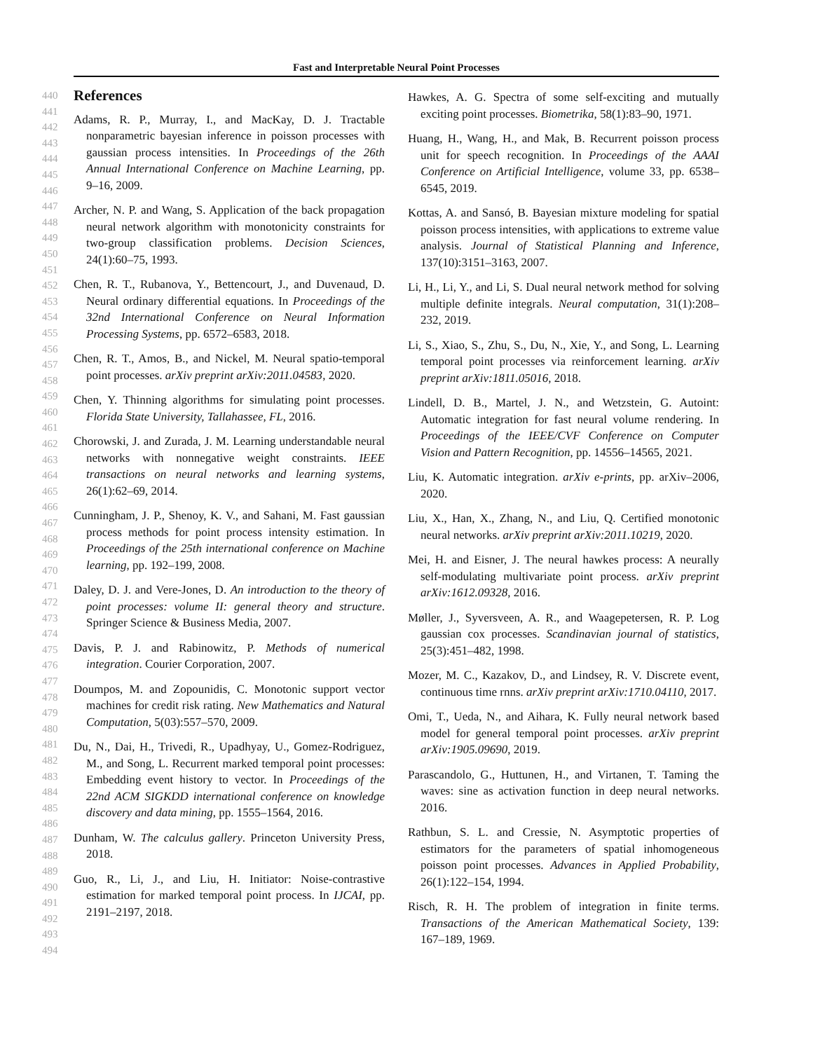Fast and Interpretable Neural Point Processes
440
441
442
443
444
445
446
447
448
449
450
451
452
453
454
455
456
457
458
459
460
461
462
463
464
465
466
467
468
469
470
471
472
473
474
475
476
477
478
479
480
481
482
483
484
485
486
487
488
489
490
491
492
493
494
References
Adams, R. P., Murray, I., and MacKay, D. J. Tractable nonparametric bayesian inference in poisson processes with gaussian process intensities. In Proceedings of the 26th Annual International Conference on Machine Learning, pp. 9–16, 2009.
Archer, N. P. and Wang, S. Application of the back propagation neural network algorithm with monotonicity constraints for two-group classification problems. Decision Sciences, 24(1):60–75, 1993.
Chen, R. T., Rubanova, Y., Bettencourt, J., and Duvenaud, D. Neural ordinary differential equations. In Proceedings of the 32nd International Conference on Neural Information Processing Systems, pp. 6572–6583, 2018.
Chen, R. T., Amos, B., and Nickel, M. Neural spatio-temporal point processes. arXiv preprint arXiv:2011.04583, 2020.
Chen, Y. Thinning algorithms for simulating point processes. Florida State University, Tallahassee, FL, 2016.
Chorowski, J. and Zurada, J. M. Learning understandable neural networks with nonnegative weight constraints. IEEE transactions on neural networks and learning systems, 26(1):62–69, 2014.
Cunningham, J. P., Shenoy, K. V., and Sahani, M. Fast gaussian process methods for point process intensity estimation. In Proceedings of the 25th international conference on Machine learning, pp. 192–199, 2008.
Daley, D. J. and Vere-Jones, D. An introduction to the theory of point processes: volume II: general theory and structure. Springer Science & Business Media, 2007.
Davis, P. J. and Rabinowitz, P. Methods of numerical integration. Courier Corporation, 2007.
Doumpos, M. and Zopounidis, C. Monotonic support vector machines for credit risk rating. New Mathematics and Natural Computation, 5(03):557–570, 2009.
Du, N., Dai, H., Trivedi, R., Upadhyay, U., Gomez-Rodriguez, M., and Song, L. Recurrent marked temporal point processes: Embedding event history to vector. In Proceedings of the 22nd ACM SIGKDD international conference on knowledge discovery and data mining, pp. 1555–1564, 2016.
Dunham, W. The calculus gallery. Princeton University Press, 2018.
Guo, R., Li, J., and Liu, H. Initiator: Noise-contrastive estimation for marked temporal point process. In IJCAI, pp. 2191–2197, 2018.
Hawkes, A. G. Spectra of some self-exciting and mutually exciting point processes. Biometrika, 58(1):83–90, 1971.
Huang, H., Wang, H., and Mak, B. Recurrent poisson process unit for speech recognition. In Proceedings of the AAAI Conference on Artificial Intelligence, volume 33, pp. 6538–6545, 2019.
Kottas, A. and Sansó, B. Bayesian mixture modeling for spatial poisson process intensities, with applications to extreme value analysis. Journal of Statistical Planning and Inference, 137(10):3151–3163, 2007.
Li, H., Li, Y., and Li, S. Dual neural network method for solving multiple definite integrals. Neural computation, 31(1):208–232, 2019.
Li, S., Xiao, S., Zhu, S., Du, N., Xie, Y., and Song, L. Learning temporal point processes via reinforcement learning. arXiv preprint arXiv:1811.05016, 2018.
Lindell, D. B., Martel, J. N., and Wetzstein, G. Autoint: Automatic integration for fast neural volume rendering. In Proceedings of the IEEE/CVF Conference on Computer Vision and Pattern Recognition, pp. 14556–14565, 2021.
Liu, K. Automatic integration. arXiv e-prints, pp. arXiv–2006, 2020.
Liu, X., Han, X., Zhang, N., and Liu, Q. Certified monotonic neural networks. arXiv preprint arXiv:2011.10219, 2020.
Mei, H. and Eisner, J. The neural hawkes process: A neurally self-modulating multivariate point process. arXiv preprint arXiv:1612.09328, 2016.
Møller, J., Syversveen, A. R., and Waagepetersen, R. P. Log gaussian cox processes. Scandinavian journal of statistics, 25(3):451–482, 1998.
Mozer, M. C., Kazakov, D., and Lindsey, R. V. Discrete event, continuous time rnns. arXiv preprint arXiv:1710.04110, 2017.
Omi, T., Ueda, N., and Aihara, K. Fully neural network based model for general temporal point processes. arXiv preprint arXiv:1905.09690, 2019.
Parascandolo, G., Huttunen, H., and Virtanen, T. Taming the waves: sine as activation function in deep neural networks. 2016.
Rathbun, S. L. and Cressie, N. Asymptotic properties of estimators for the parameters of spatial inhomogeneous poisson point processes. Advances in Applied Probability, 26(1):122–154, 1994.
Risch, R. H. The problem of integration in finite terms. Transactions of the American Mathematical Society, 139: 167–189, 1969.